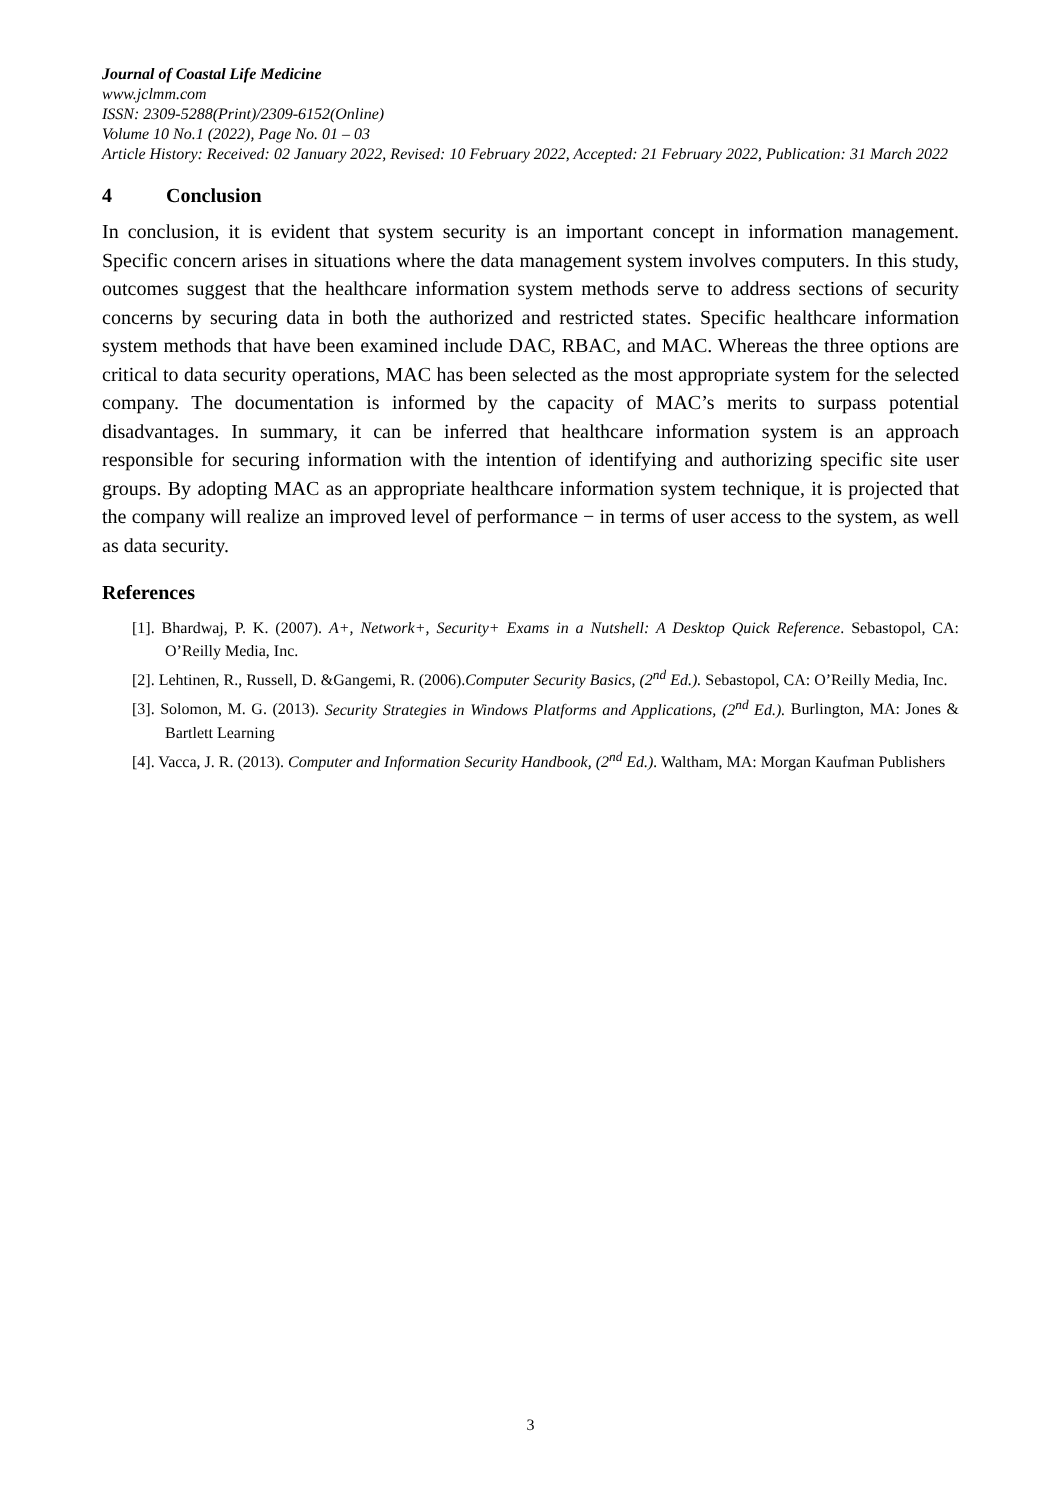Journal of Coastal Life Medicine
www.jclmm.com
ISSN: 2309-5288(Print)/2309-6152(Online)
Volume 10 No.1 (2022), Page No. 01 – 03
Article History: Received: 02 January 2022, Revised: 10 February 2022, Accepted: 21 February 2022, Publication: 31 March 2022
4 Conclusion
In conclusion, it is evident that system security is an important concept in information management. Specific concern arises in situations where the data management system involves computers. In this study, outcomes suggest that the healthcare information system methods serve to address sections of security concerns by securing data in both the authorized and restricted states. Specific healthcare information system methods that have been examined include DAC, RBAC, and MAC. Whereas the three options are critical to data security operations, MAC has been selected as the most appropriate system for the selected company. The documentation is informed by the capacity of MAC’s merits to surpass potential disadvantages. In summary, it can be inferred that healthcare information system is an approach responsible for securing information with the intention of identifying and authorizing specific site user groups. By adopting MAC as an appropriate healthcare information system technique, it is projected that the company will realize an improved level of performance − in terms of user access to the system, as well as data security.
References
[1]. Bhardwaj, P. K. (2007). A+, Network+, Security+ Exams in a Nutshell: A Desktop Quick Reference. Sebastopol, CA: O’Reilly Media, Inc.
[2]. Lehtinen, R., Russell, D. &Gangemi, R. (2006).Computer Security Basics, (2<sup>nd</sup> Ed.). Sebastopol, CA: O’Reilly Media, Inc.
[3]. Solomon, M. G. (2013). Security Strategies in Windows Platforms and Applications, (2<sup>nd</sup> Ed.). Burlington, MA: Jones & Bartlett Learning
[4]. Vacca, J. R. (2013). Computer and Information Security Handbook, (2<sup>nd</sup> Ed.). Waltham, MA: Morgan Kaufman Publishers
3